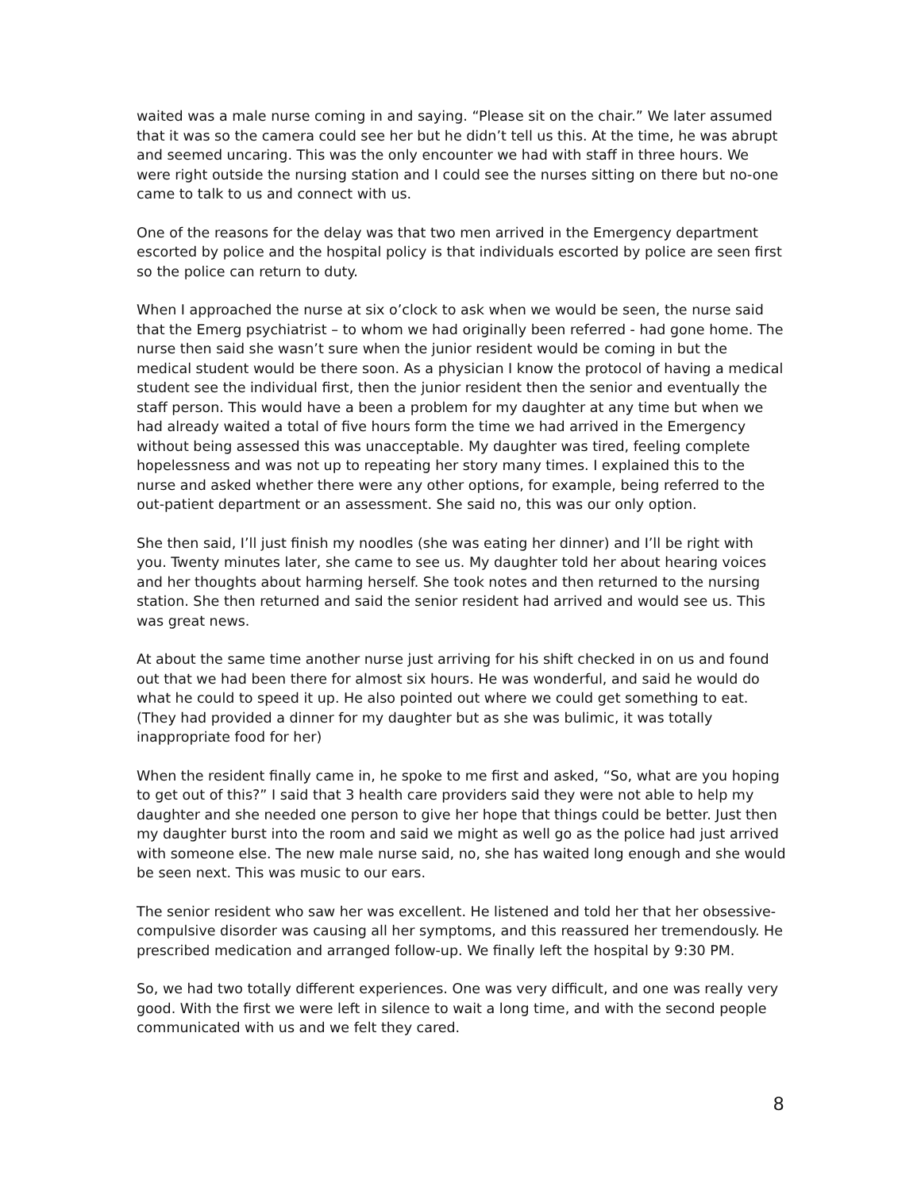waited was a male nurse coming in and saying. “Please sit on the chair.” We later assumed that it was so the camera could see her but he didn’t tell us this. At the time, he was abrupt and seemed uncaring. This was the only encounter we had with staff in three hours. We were right outside the nursing station and I could see the nurses sitting on there but no-one came to talk to us and connect with us.
One of the reasons for the delay was that two men arrived in the Emergency department escorted by police and the hospital policy is that individuals escorted by police are seen first so the police can return to duty.
When I approached the nurse at six o’clock to ask when we would be seen, the nurse said that the Emerg psychiatrist – to whom we had originally been referred - had gone home. The nurse then said she wasn’t sure when the junior resident would be coming in but the medical student would be there soon. As a physician I know the protocol of having a medical student see the individual first, then the junior resident then the senior and eventually the staff person. This would have a been a problem for my daughter at any time but when we had already waited a total of five hours form the time we had arrived in the Emergency without being assessed this was unacceptable. My daughter was tired, feeling complete hopelessness and was not up to repeating her story many times. I explained this to the nurse and asked whether there were any other options, for example, being referred to the out-patient department or an assessment. She said no, this was our only option.
She then said, I’ll just finish my noodles (she was eating her dinner) and I’ll be right with you. Twenty minutes later, she came to see us. My daughter told her about hearing voices and her thoughts about harming herself. She took notes and then returned to the nursing station. She then returned and said the senior resident had arrived and would see us. This was great news.
At about the same time another nurse just arriving for his shift checked in on us and found out that we had been there for almost six hours. He was wonderful, and said he would do what he could to speed it up. He also pointed out where we could get something to eat. (They had provided a dinner for my daughter but as she was bulimic, it was totally inappropriate food for her)
When the resident finally came in, he spoke to me first and asked, “So, what are you hoping to get out of this?” I said that 3 health care providers said they were not able to help my daughter and she needed one person to give her hope that things could be better. Just then my daughter burst into the room and said we might as well go as the police had just arrived with someone else. The new male nurse said, no, she has waited long enough and she would be seen next. This was music to our ears.
The senior resident who saw her was excellent. He listened and told her that her obsessive-compulsive disorder was causing all her symptoms, and this reassured her tremendously. He prescribed medication and arranged follow-up. We finally left the hospital by 9:30 PM.
So, we had two totally different experiences. One was very difficult, and one was really very good. With the first we were left in silence to wait a long time, and with the second people communicated with us and we felt they cared.
8